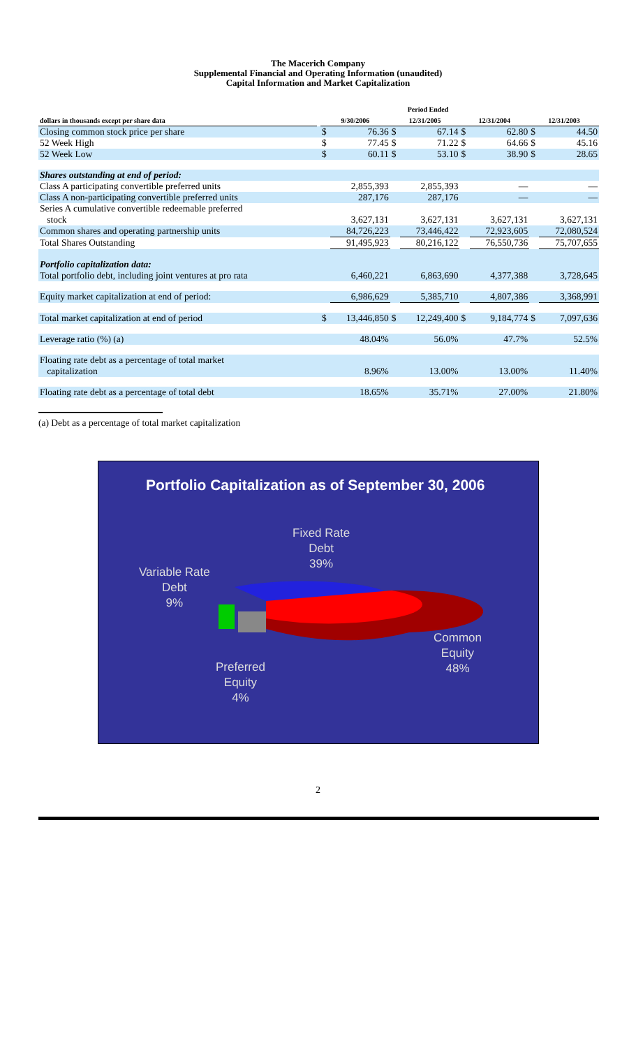The Macerich Company
Supplemental Financial and Operating Information (unaudited)
Capital Information and Market Capitalization
| | Period Ended | | | | | | | | |
| --- | --- | --- | --- | --- | --- | --- | --- | --- | --- |
| dollars in thousands except per share data | | 9/30/2006 | | 12/31/2005 | | 12/31/2004 | | 12/31/2003 | |
| Closing common stock price per share | | $ | 76.36 | $ | 67.14 | $ | 62.80 | $ | 44.50 |
| 52 Week High | | $ | 77.45 | $ | 71.22 | $ | 64.66 | $ | 45.16 |
| 52 Week Low | | $ | 60.11 | $ | 53.10 | $ | 38.90 | $ | 28.65 |
| Shares outstanding at end of period: | | | | | | | | | |
| Class A participating convertible preferred units | | | 2,855,393 | | 2,855,393 | | — | | — |
| Class A non-participating convertible preferred units | | | 287,176 | | 287,176 | | — | | — |
| Series A cumulative convertible redeemable preferred stock | | | 3,627,131 | | 3,627,131 | | 3,627,131 | | 3,627,131 |
| Common shares and operating partnership units | | | 84,726,223 | | 73,446,422 | | 72,923,605 | | 72,080,524 |
| Total Shares Outstanding | | | 91,495,923 | | 80,216,122 | | 76,550,736 | | 75,707,655 |
| Portfolio capitalization data: | | | | | | | | | |
| Total portfolio debt, including joint ventures at pro rata | | | 6,460,221 | | 6,863,690 | | 4,377,388 | | 3,728,645 |
| Equity market capitalization at end of period: | | | 6,986,629 | | 5,385,710 | | 4,807,386 | | 3,368,991 |
| Total market capitalization at end of period | | $ | 13,446,850 | $ | 12,249,400 | $ | 9,184,774 | $ | 7,097,636 |
| Leverage ratio (%) (a) | | | 48.04% | | 56.0% | | 47.7% | | 52.5% |
| Floating rate debt as a percentage of total market capitalization | | | 8.96% | | 13.00% | | 13.00% | | 11.40% |
| Floating rate debt as a percentage of total debt | | | 18.65% | | 35.71% | | 27.00% | | 21.80% |
(a) Debt as a percentage of total market capitalization
Portfolio Capitalization as of September 30, 2006
Fixed Rate
Debt
39%
Variable Rate
Debt
9%
Common
Equity
48%
Preferred
Equity
4%
2